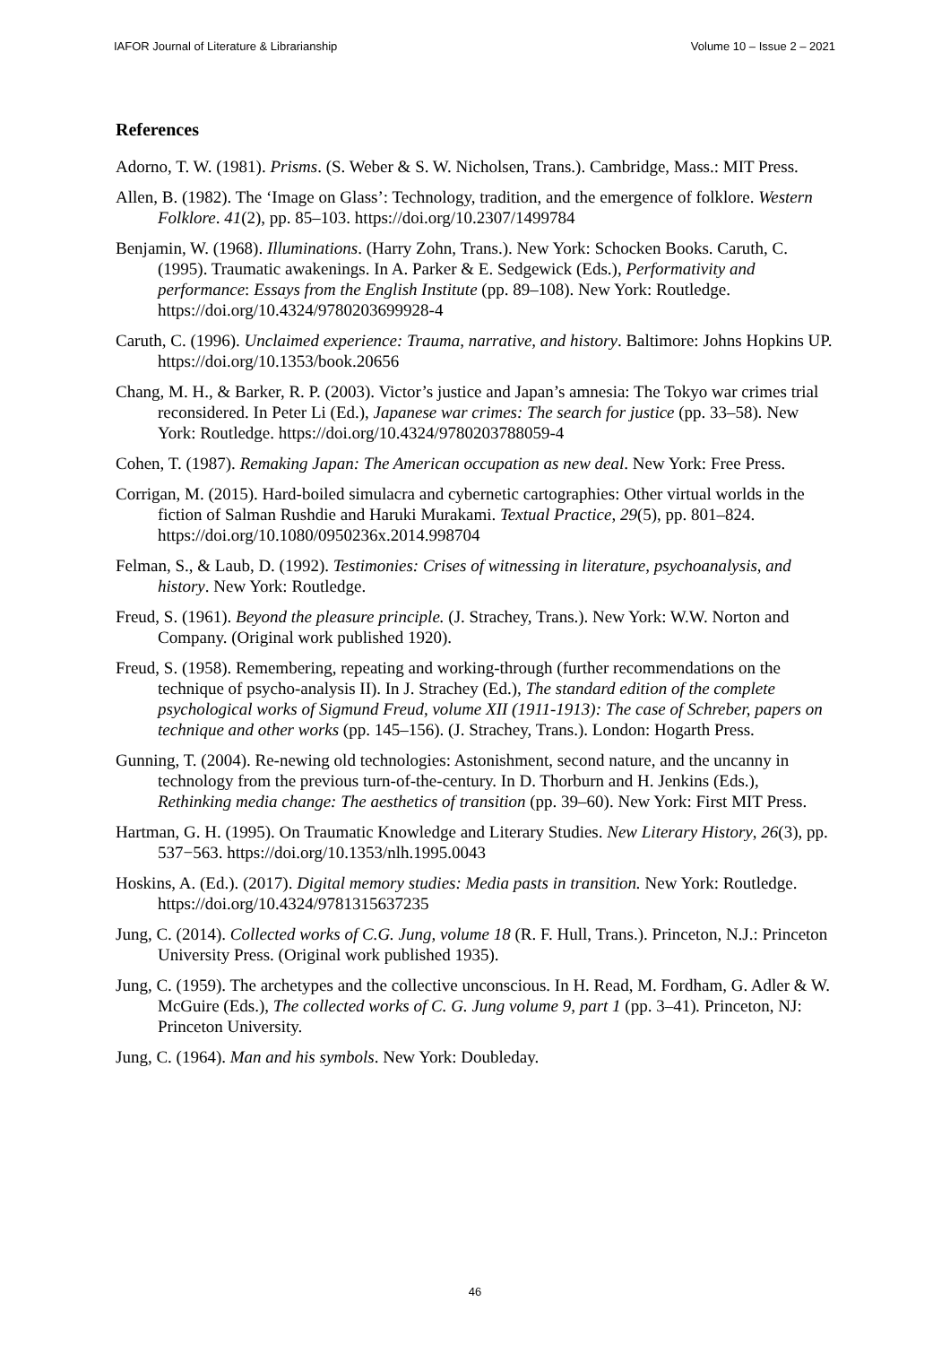IAFOR Journal of Literature & Librarianship Volume 10 – Issue 2 – 2021
References
Adorno, T. W. (1981). Prisms. (S. Weber & S. W. Nicholsen, Trans.). Cambridge, Mass.: MIT Press.
Allen, B. (1982). The ‘Image on Glass’: Technology, tradition, and the emergence of folklore. Western Folklore. 41(2), pp. 85–103. https://doi.org/10.2307/1499784
Benjamin, W. (1968). Illuminations. (Harry Zohn, Trans.). New York: Schocken Books. Caruth, C. (1995). Traumatic awakenings. In A. Parker & E. Sedgewick (Eds.), Performativity and performance: Essays from the English Institute (pp. 89–108). New York: Routledge. https://doi.org/10.4324/9780203699928-4
Caruth, C. (1996). Unclaimed experience: Trauma, narrative, and history. Baltimore: Johns Hopkins UP. https://doi.org/10.1353/book.20656
Chang, M. H., & Barker, R. P. (2003). Victor’s justice and Japan’s amnesia: The Tokyo war crimes trial reconsidered. In Peter Li (Ed.), Japanese war crimes: The search for justice (pp. 33–58). New York: Routledge. https://doi.org/10.4324/9780203788059-4
Cohen, T. (1987). Remaking Japan: The American occupation as new deal. New York: Free Press.
Corrigan, M. (2015). Hard-boiled simulacra and cybernetic cartographies: Other virtual worlds in the fiction of Salman Rushdie and Haruki Murakami. Textual Practice, 29(5), pp. 801–824. https://doi.org/10.1080/0950236x.2014.998704
Felman, S., & Laub, D. (1992). Testimonies: Crises of witnessing in literature, psychoanalysis, and history. New York: Routledge.
Freud, S. (1961). Beyond the pleasure principle. (J. Strachey, Trans.). New York: W.W. Norton and Company. (Original work published 1920).
Freud, S. (1958). Remembering, repeating and working-through (further recommendations on the technique of psycho-analysis II). In J. Strachey (Ed.), The standard edition of the complete psychological works of Sigmund Freud, volume XII (1911-1913): The case of Schreber, papers on technique and other works (pp. 145–156). (J. Strachey, Trans.). London: Hogarth Press.
Gunning, T. (2004). Re-newing old technologies: Astonishment, second nature, and the uncanny in technology from the previous turn-of-the-century. In D. Thorburn and H. Jenkins (Eds.), Rethinking media change: The aesthetics of transition (pp. 39–60). New York: First MIT Press.
Hartman, G. H. (1995). On Traumatic Knowledge and Literary Studies. New Literary History, 26(3), pp. 537−563. https://doi.org/10.1353/nlh.1995.0043
Hoskins, A. (Ed.). (2017). Digital memory studies: Media pasts in transition. New York: Routledge. https://doi.org/10.4324/9781315637235
Jung, C. (2014). Collected works of C.G. Jung, volume 18 (R. F. Hull, Trans.). Princeton, N.J.: Princeton University Press. (Original work published 1935).
Jung, C. (1959). The archetypes and the collective unconscious. In H. Read, M. Fordham, G. Adler & W. McGuire (Eds.), The collected works of C. G. Jung volume 9, part 1 (pp. 3–41). Princeton, NJ: Princeton University.
Jung, C. (1964). Man and his symbols. New York: Doubleday.
46